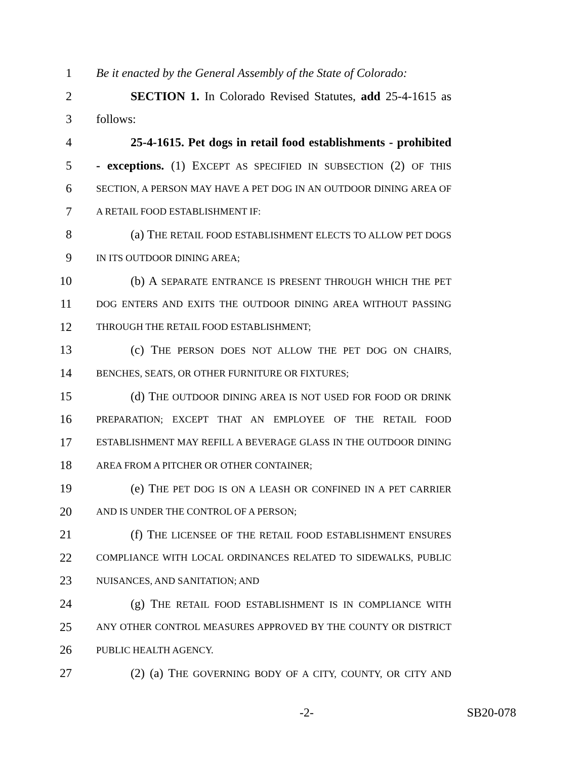1 Be it enacted by the General Assembly of the State of Colorado:
2 SECTION 1. In Colorado Revised Statutes, add 25-4-1615 as
3 follows:
4 25-4-1615. Pet dogs in retail food establishments - prohibited
5 - exceptions. (1) EXCEPT AS SPECIFIED IN SUBSECTION (2) OF THIS
6 SECTION, A PERSON MAY HAVE A PET DOG IN AN OUTDOOR DINING AREA OF
7 A RETAIL FOOD ESTABLISHMENT IF:
8 (a) THE RETAIL FOOD ESTABLISHMENT ELECTS TO ALLOW PET DOGS
9 IN ITS OUTDOOR DINING AREA;
10 (b) A SEPARATE ENTRANCE IS PRESENT THROUGH WHICH THE PET
11 DOG ENTERS AND EXITS THE OUTDOOR DINING AREA WITHOUT PASSING
12 THROUGH THE RETAIL FOOD ESTABLISHMENT;
13 (c) THE PERSON DOES NOT ALLOW THE PET DOG ON CHAIRS,
14 BENCHES, SEATS, OR OTHER FURNITURE OR FIXTURES;
15 (d) THE OUTDOOR DINING AREA IS NOT USED FOR FOOD OR DRINK
16 PREPARATION; EXCEPT THAT AN EMPLOYEE OF THE RETAIL FOOD
17 ESTABLISHMENT MAY REFILL A BEVERAGE GLASS IN THE OUTDOOR DINING
18 AREA FROM A PITCHER OR OTHER CONTAINER;
19 (e) THE PET DOG IS ON A LEASH OR CONFINED IN A PET CARRIER
20 AND IS UNDER THE CONTROL OF A PERSON;
21 (f) THE LICENSEE OF THE RETAIL FOOD ESTABLISHMENT ENSURES
22 COMPLIANCE WITH LOCAL ORDINANCES RELATED TO SIDEWALKS, PUBLIC
23 NUISANCES, AND SANITATION; AND
24 (g) THE RETAIL FOOD ESTABLISHMENT IS IN COMPLIANCE WITH
25 ANY OTHER CONTROL MEASURES APPROVED BY THE COUNTY OR DISTRICT
26 PUBLIC HEALTH AGENCY.
27 (2) (a) THE GOVERNING BODY OF A CITY, COUNTY, OR CITY AND
-2- SB20-078